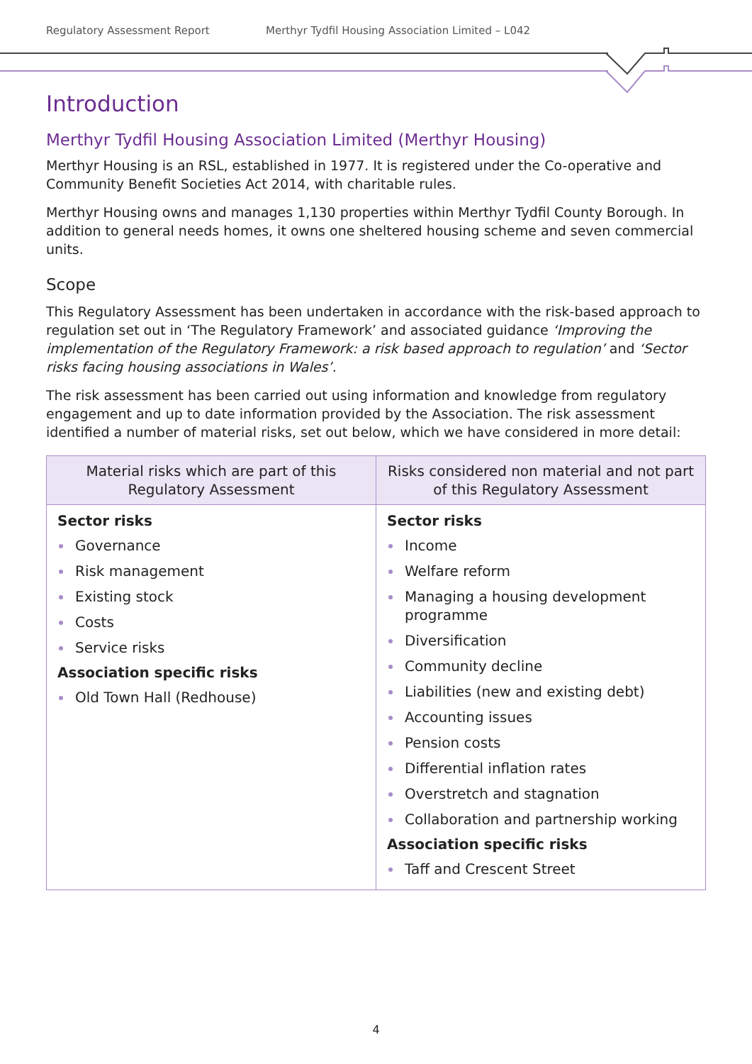Regulatory Assessment Report Merthyr Tydfil Housing Association Limited – L042
Introduction
Merthyr Tydfil Housing Association Limited (Merthyr Housing)
Merthyr Housing is an RSL, established in 1977. It is registered under the Co-operative and Community Benefit Societies Act 2014, with charitable rules.
Merthyr Housing owns and manages 1,130 properties within Merthyr Tydfil County Borough. In addition to general needs homes, it owns one sheltered housing scheme and seven commercial units.
Scope
This Regulatory Assessment has been undertaken in accordance with the risk-based approach to regulation set out in ‘The Regulatory Framework’ and associated guidance ‘Improving the implementation of the Regulatory Framework: a risk based approach to regulation’ and ‘Sector risks facing housing associations in Wales’.
The risk assessment has been carried out using information and knowledge from regulatory engagement and up to date information provided by the Association. The risk assessment identified a number of material risks, set out below, which we have considered in more detail:
| Material risks which are part of this Regulatory Assessment | Risks considered non material and not part of this Regulatory Assessment |
| --- | --- |
| Sector risks Governance Risk management Existing stock Costs Service risks Association specific risks Old Town Hall (Redhouse) | Sector risks Income Welfare reform Managing a housing development programme Diversification Community decline Liabilities (new and existing debt) Accounting issues Pension costs Differential inflation rates Overstretch and stagnation Collaboration and partnership working Association specific risks Taff and Crescent Street |
4